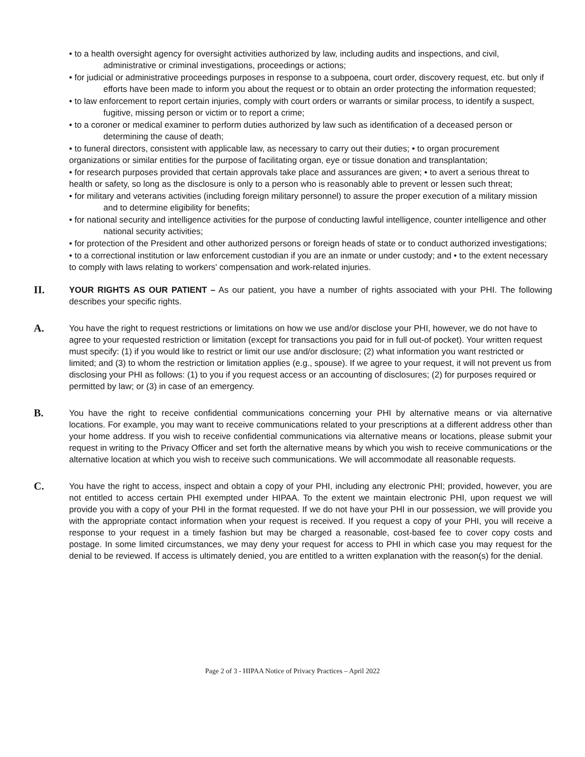• to a health oversight agency for oversight activities authorized by law, including audits and inspections, and civil, administrative or criminal investigations, proceedings or actions;
• for judicial or administrative proceedings purposes in response to a subpoena, court order, discovery request, etc. but only if efforts have been made to inform you about the request or to obtain an order protecting the information requested;
• to law enforcement to report certain injuries, comply with court orders or warrants or similar process, to identify a suspect, fugitive, missing person or victim or to report a crime;
• to a coroner or medical examiner to perform duties authorized by law such as identification of a deceased person or determining the cause of death;
• to funeral directors, consistent with applicable law, as necessary to carry out their duties; • to organ procurement organizations or similar entities for the purpose of facilitating organ, eye or tissue donation and transplantation;
• for research purposes provided that certain approvals take place and assurances are given; • to avert a serious threat to health or safety, so long as the disclosure is only to a person who is reasonably able to prevent or lessen such threat;
• for military and veterans activities (including foreign military personnel) to assure the proper execution of a military mission and to determine eligibility for benefits;
• for national security and intelligence activities for the purpose of conducting lawful intelligence, counter intelligence and other national security activities;
• for protection of the President and other authorized persons or foreign heads of state or to conduct authorized investigations;
• to a correctional institution or law enforcement custodian if you are an inmate or under custody; and • to the extent necessary to comply with laws relating to workers' compensation and work-related injuries.
II.
YOUR RIGHTS AS OUR PATIENT – As our patient, you have a number of rights associated with your PHI. The following describes your specific rights.
A.
You have the right to request restrictions or limitations on how we use and/or disclose your PHI, however, we do not have to agree to your requested restriction or limitation (except for transactions you paid for in full out-of pocket). Your written request must specify: (1) if you would like to restrict or limit our use and/or disclosure; (2) what information you want restricted or limited; and (3) to whom the restriction or limitation applies (e.g., spouse). If we agree to your request, it will not prevent us from disclosing your PHI as follows: (1) to you if you request access or an accounting of disclosures; (2) for purposes required or permitted by law; or (3) in case of an emergency.
B.
You have the right to receive confidential communications concerning your PHI by alternative means or via alternative locations. For example, you may want to receive communications related to your prescriptions at a different address other than your home address. If you wish to receive confidential communications via alternative means or locations, please submit your request in writing to the Privacy Officer and set forth the alternative means by which you wish to receive communications or the alternative location at which you wish to receive such communications. We will accommodate all reasonable requests.
C.
You have the right to access, inspect and obtain a copy of your PHI, including any electronic PHI; provided, however, you are not entitled to access certain PHI exempted under HIPAA. To the extent we maintain electronic PHI, upon request we will provide you with a copy of your PHI in the format requested. If we do not have your PHI in our possession, we will provide you with the appropriate contact information when your request is received. If you request a copy of your PHI, you will receive a response to your request in a timely fashion but may be charged a reasonable, cost-based fee to cover copy costs and postage. In some limited circumstances, we may deny your request for access to PHI in which case you may request for the denial to be reviewed. If access is ultimately denied, you are entitled to a written explanation with the reason(s) for the denial.
Page 2 of 3 - HIPAA Notice of Privacy Practices – April 2022